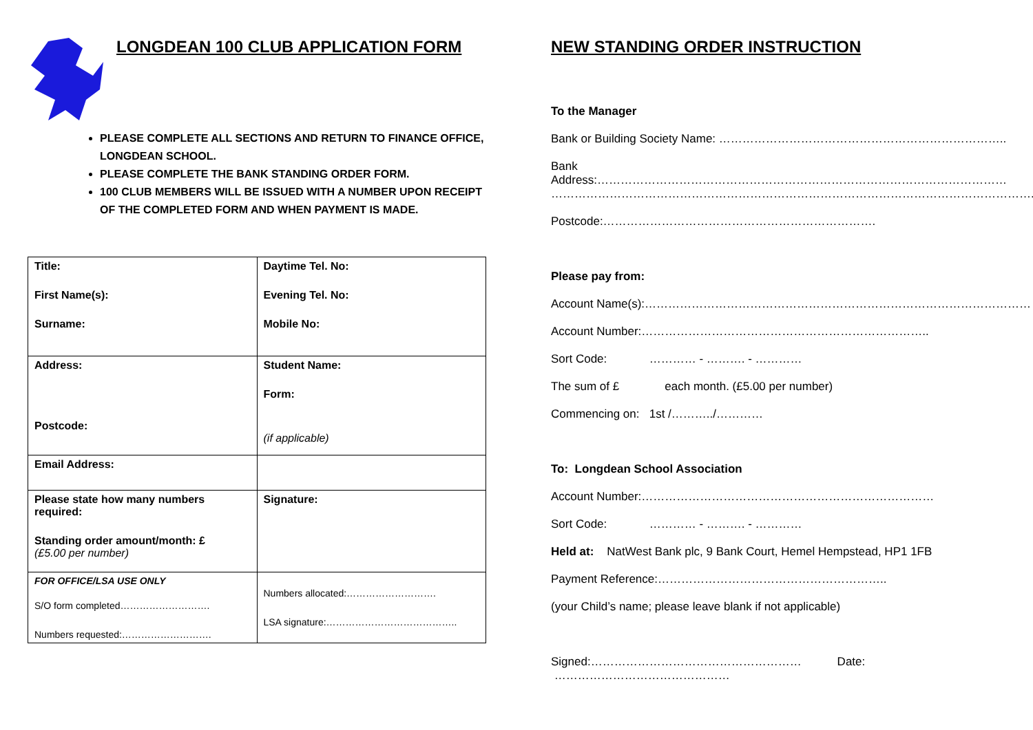LONGDEAN 100 CLUB APPLICATION FORM
PLEASE COMPLETE ALL SECTIONS AND RETURN TO FINANCE OFFICE, LONGDEAN SCHOOL.
PLEASE COMPLETE THE BANK STANDING ORDER FORM.
100 CLUB MEMBERS WILL BE ISSUED WITH A NUMBER UPON RECEIPT OF THE COMPLETED FORM AND WHEN PAYMENT IS MADE.
| Title: First Name(s): Surname: | Daytime Tel. No: Evening Tel. No: Mobile No: |
| Address: Postcode: | Student Name: Form: (if applicable) |
| Email Address: | |
| Please state how many numbers required: Standing order amount/month: £ (£5.00 per number) | Signature: |
| FOR OFFICE/LSA USE ONLY S/O form completed………………………. Numbers requested:………………………. | Numbers allocated:………………………. LSA signature:………………………………….. |
NEW STANDING ORDER INSTRUCTION
To the Manager
Bank or Building Society Name: ………………………………………………………………..
Bank Address:……………………………………………………………………………………………
……………………………………………………………………………………………………………..
Postcode:…………………………………………………………….
Please pay from:
Account Name(s):………………………………………………………………………………………
Account Number:………………………………………………………………..
Sort Code: ………… - ………. - …………
The sum of £ each month. (£5.00 per number)
Commencing on: 1st /………../…………
To: Longdean School Association
Account Number:…………………………………………………………………
Sort Code: ………… - ………. - …………
Held at: NatWest Bank plc, 9 Bank Court, Hemel Hempstead, HP1 1FB
Payment Reference:…………………………………………………..
(your Child’s name; please leave blank if not applicable)
Signed:……………………………………………… Date: ………………………………………